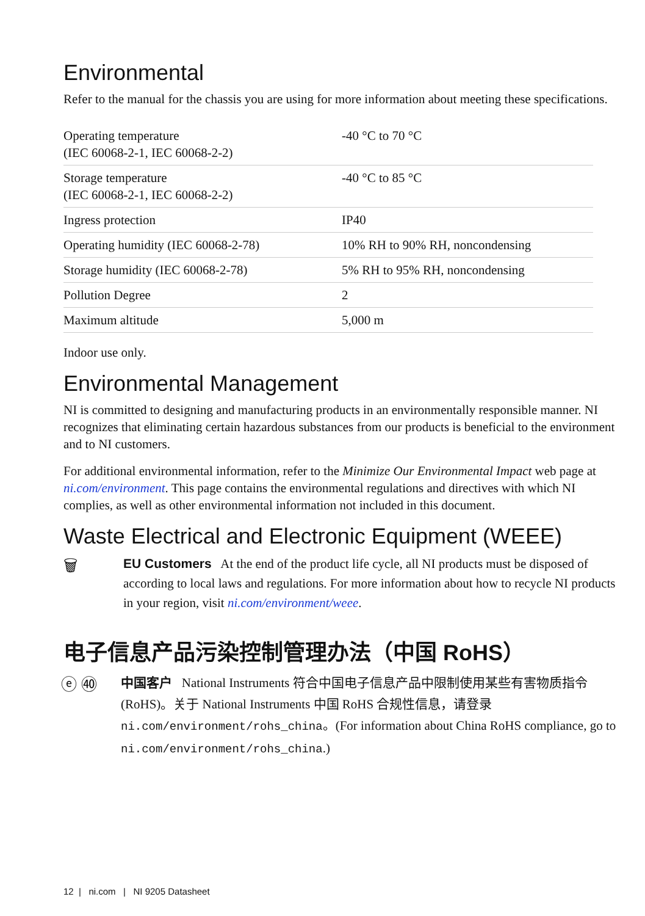Environmental
Refer to the manual for the chassis you are using for more information about meeting these specifications.
| Operating temperature (IEC 60068-2-1, IEC 60068-2-2) | -40 °C to 70 °C |
| Storage temperature (IEC 60068-2-1, IEC 60068-2-2) | -40 °C to 85 °C |
| Ingress protection | IP40 |
| Operating humidity (IEC 60068-2-78) | 10% RH to 90% RH, noncondensing |
| Storage humidity (IEC 60068-2-78) | 5% RH to 95% RH, noncondensing |
| Pollution Degree | 2 |
| Maximum altitude | 5,000 m |
Indoor use only.
Environmental Management
NI is committed to designing and manufacturing products in an environmentally responsible manner. NI recognizes that eliminating certain hazardous substances from our products is beneficial to the environment and to NI customers.
For additional environmental information, refer to the Minimize Our Environmental Impact web page at ni.com/environment. This page contains the environmental regulations and directives with which NI complies, as well as other environmental information not included in this document.
Waste Electrical and Electronic Equipment (WEEE)
🗑
EU Customers At the end of the product life cycle, all NI products must be disposed of according to local laws and regulations. For more information about how to recycle NI products in your region, visit ni.com/environment/weee.
电子信息产品污染控制管理办法（中国 RoHS）
ⓔ ㊵
中国客户 National Instruments 符合中国电子信息产品中限制使用某些有害物质指令(RoHS)。关于 National Instruments 中国 RoHS 合规性信息，请登录 ni.com/environment/rohs_china。(For information about China RoHS compliance, go to ni.com/environment/rohs_china.)
12 | ni.com | NI 9205 Datasheet